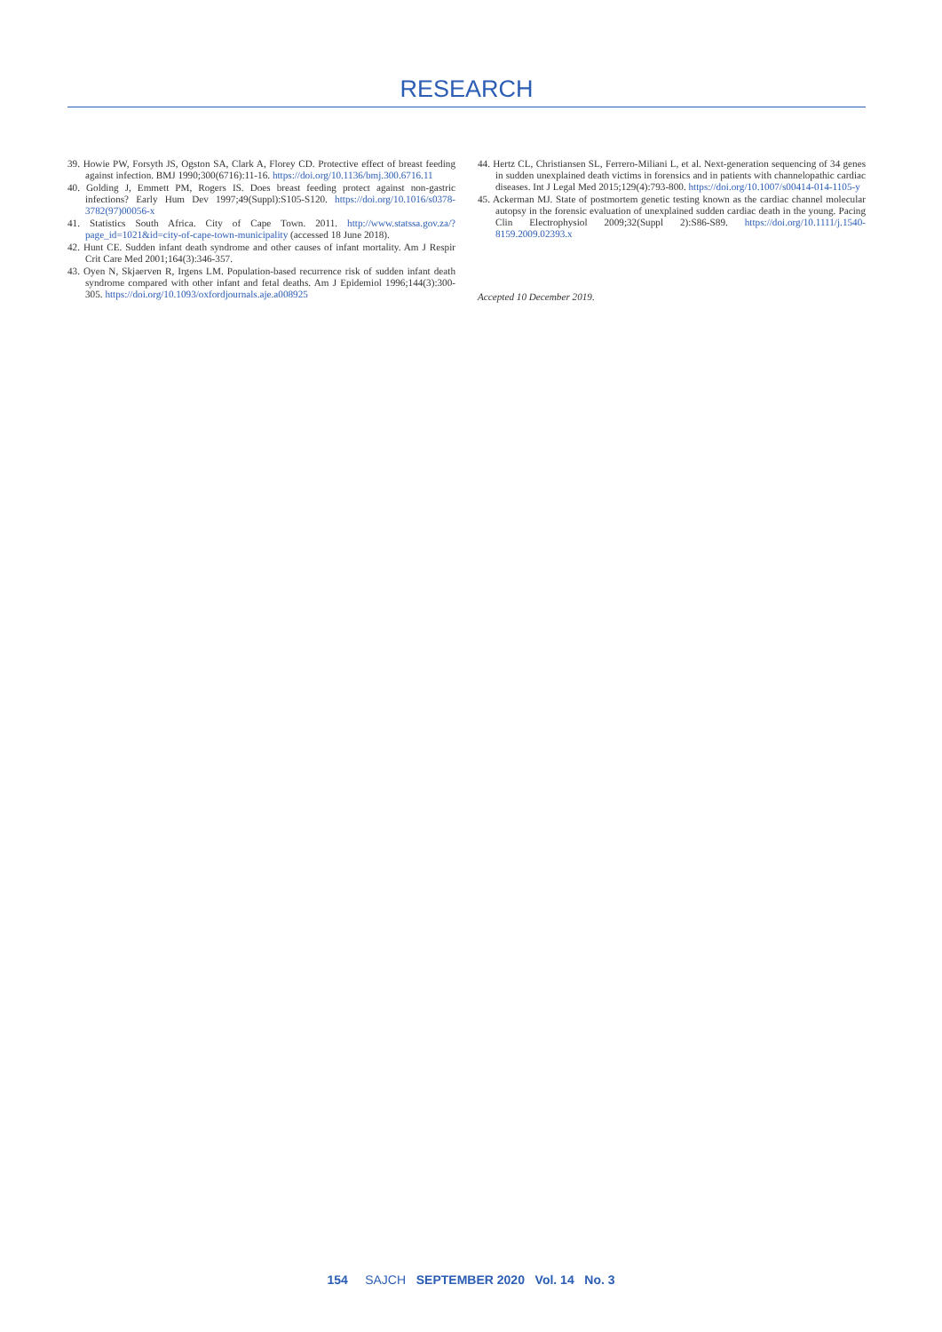RESEARCH
39. Howie PW, Forsyth JS, Ogston SA, Clark A, Florey CD. Protective effect of breast feeding against infection. BMJ 1990;300(6716):11-16. https://doi.org/10.1136/bmj.300.6716.11
40. Golding J, Emmett PM, Rogers IS. Does breast feeding protect against non-gastric infections? Early Hum Dev 1997;49(Suppl):S105-S120. https://doi.org/10.1016/s0378-3782(97)00056-x
41. Statistics South Africa. City of Cape Town. 2011. http://www.statssa.gov.za/?page_id=1021&id=city-of-cape-town-municipality (accessed 18 June 2018).
42. Hunt CE. Sudden infant death syndrome and other causes of infant mortality. Am J Respir Crit Care Med 2001;164(3):346-357.
43. Oyen N, Skjaerven R, Irgens LM. Population-based recurrence risk of sudden infant death syndrome compared with other infant and fetal deaths. Am J Epidemiol 1996;144(3):300-305. https://doi.org/10.1093/oxfordjournals.aje.a008925
44. Hertz CL, Christiansen SL, Ferrero-Miliani L, et al. Next-generation sequencing of 34 genes in sudden unexplained death victims in forensics and in patients with channelopathic cardiac diseases. Int J Legal Med 2015;129(4):793-800. https://doi.org/10.1007/s00414-014-1105-y
45. Ackerman MJ. State of postmortem genetic testing known as the cardiac channel molecular autopsy in the forensic evaluation of unexplained sudden cardiac death in the young. Pacing Clin Electrophysiol 2009;32(Suppl 2):S86-S89. https://doi.org/10.1111/j.1540-8159.2009.02393.x
Accepted 10 December 2019.
154 SAJCH SEPTEMBER 2020 Vol. 14 No. 3